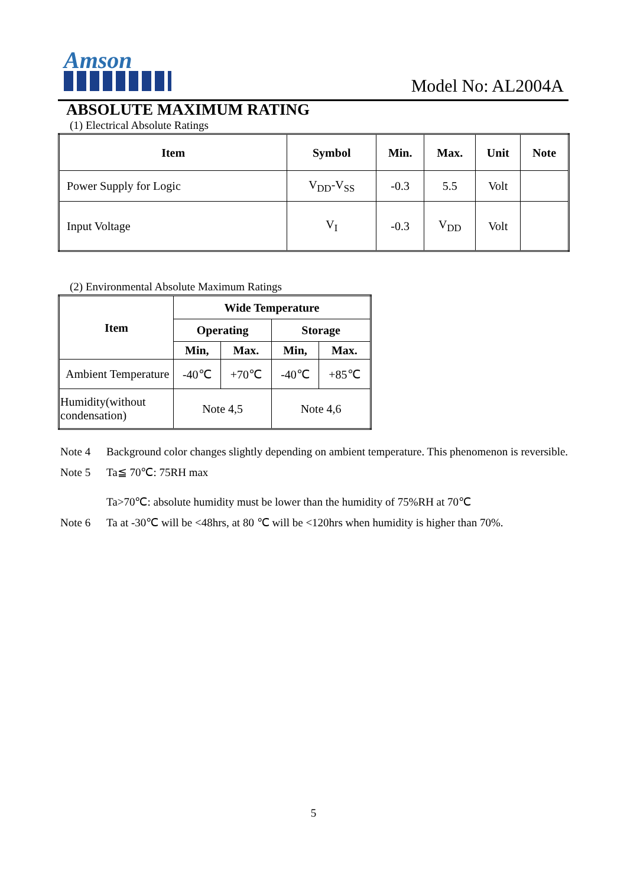Amson
Model No: AL2004A
ABSOLUTE MAXIMUM RATING
(1) Electrical Absolute Ratings
| Item | Symbol | Min. | Max. | Unit | Note |
| --- | --- | --- | --- | --- | --- |
| Power Supply for Logic | V<sub>DD</sub>-V<sub>SS</sub> | -0.3 | 5.5 | Volt | |
| Input Voltage | V<sub>I</sub> | -0.3 | V<sub>DD</sub> | Volt | |
(2) Environmental Absolute Maximum Ratings
| Item | Wide Temperature | | | |
| --- | --- | --- | --- | --- |
| | Operating | | Storage | |
| | Min, | Max. | Min, | Max. |
| Ambient Temperature | -40℃ | +70℃ | -40℃ | +85℃ |
| Humidity(without condensation) | Note 4,5 | | Note 4,6 | |
Note 4 Background color changes slightly depending on ambient temperature. This phenomenon is reversible.
Note 5 Ta≦ 70℃: 75RH max
Ta>70℃: absolute humidity must be lower than the humidity of 75%RH at 70℃
Note 6 Ta at -30℃ will be <48hrs, at 80 ℃ will be <120hrs when humidity is higher than 70%.
5